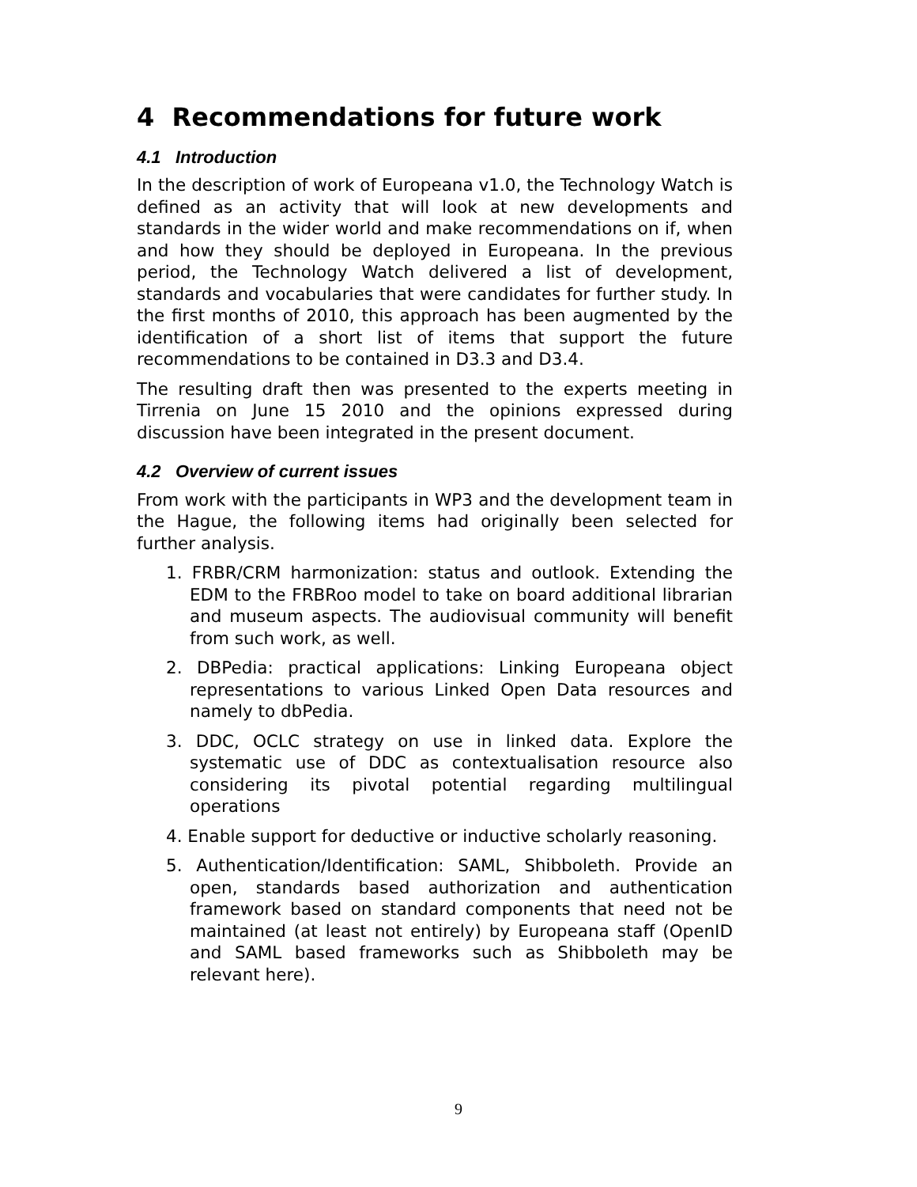4 Recommendations for future work
4.1 Introduction
In the description of work of Europeana v1.0, the Technology Watch is defined as an activity that will look at new developments and standards in the wider world and make recommendations on if, when and how they should be deployed in Europeana. In the previous period, the Technology Watch delivered a list of development, standards and vocabularies that were candidates for further study. In the first months of 2010, this approach has been augmented by the identification of a short list of items that support the future recommendations to be contained in D3.3 and D3.4.
The resulting draft then was presented to the experts meeting in Tirrenia on June 15 2010 and the opinions expressed during discussion have been integrated in the present document.
4.2 Overview of current issues
From work with the participants in WP3 and the development team in the Hague, the following items had originally been selected for further analysis.
1. FRBR/CRM harmonization: status and outlook. Extending the EDM to the FRBRoo model to take on board additional librarian and museum aspects. The audiovisual community will benefit from such work, as well.
2. DBPedia: practical applications: Linking Europeana object representations to various Linked Open Data resources and namely to dbPedia.
3. DDC, OCLC strategy on use in linked data. Explore the systematic use of DDC as contextualisation resource also considering its pivotal potential regarding multilingual operations
4. Enable support for deductive or inductive scholarly reasoning.
5. Authentication/Identification: SAML, Shibboleth. Provide an open, standards based authorization and authentication framework based on standard components that need not be maintained (at least not entirely) by Europeana staff (OpenID and SAML based frameworks such as Shibboleth may be relevant here).
9